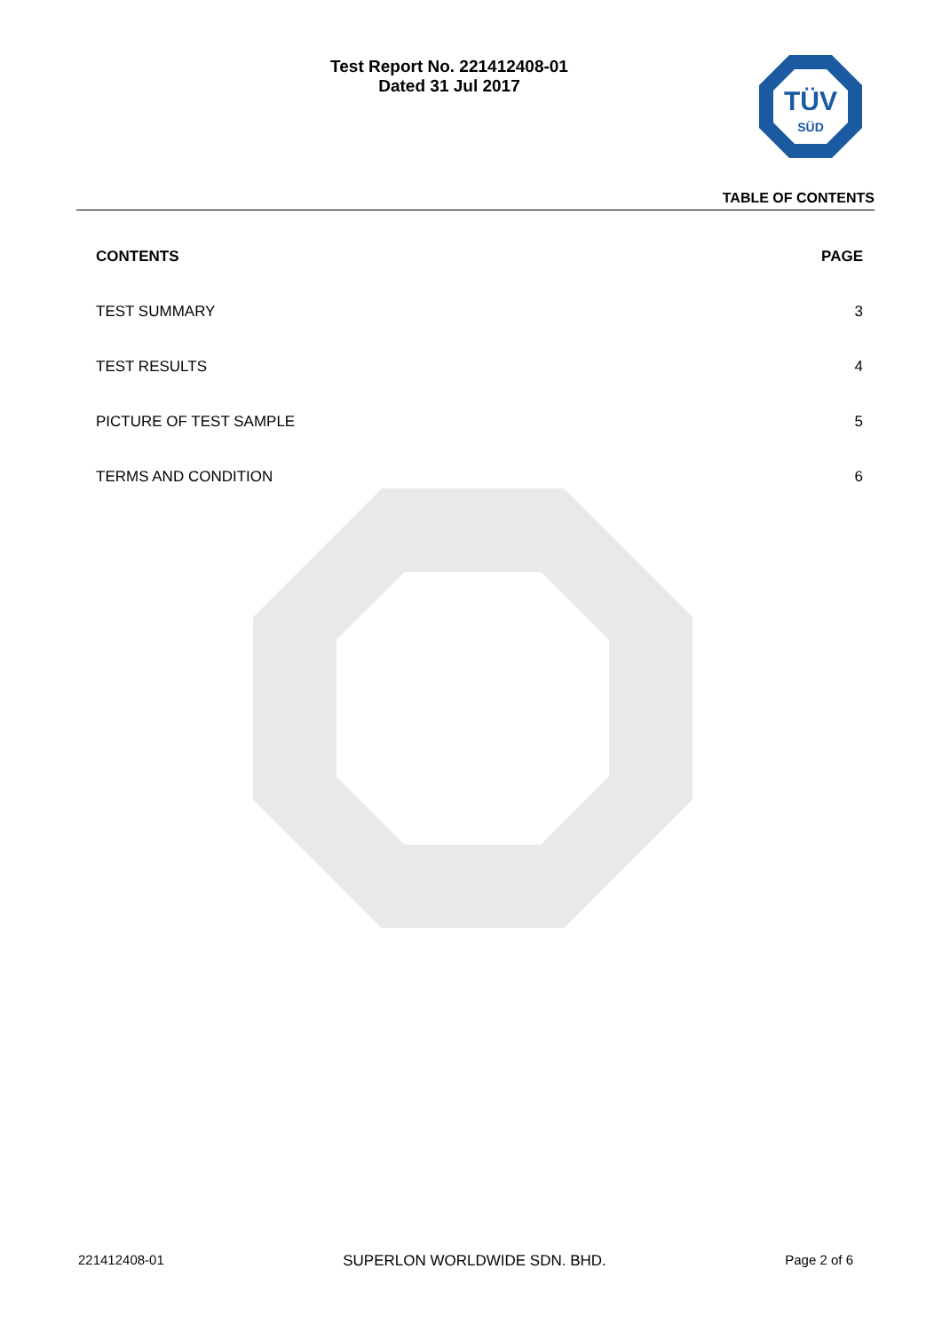Test Report No. 221412408-01
Dated 31 Jul 2017
TÜV
SÜD
TABLE OF CONTENTS
CONTENTS PAGE
TEST SUMMARY 3
TEST RESULTS 4
PICTURE OF TEST SAMPLE 5
TERMS AND CONDITION 6
221412408-01 SUPERLON WORLDWIDE SDN. BHD. Page 2 of 6